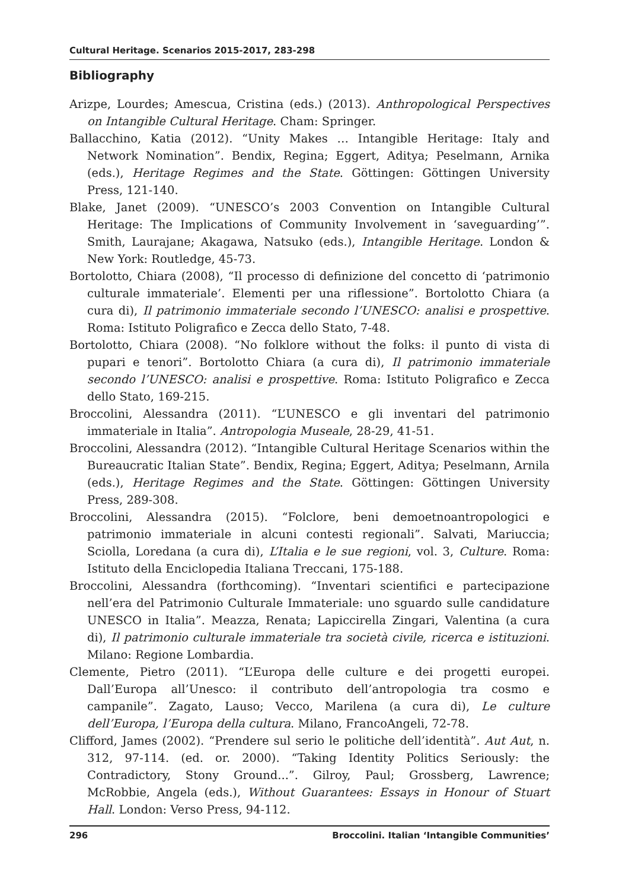Cultural Heritage. Scenarios 2015-2017, 283-298
Bibliography
Arizpe, Lourdes; Amescua, Cristina (eds.) (2013). Anthropological Perspectives on Intangible Cultural Heritage. Cham: Springer.
Ballacchino, Katia (2012). “Unity Makes … Intangible Heritage: Italy and Network Nomination”. Bendix, Regina; Eggert, Aditya; Peselmann, Arnika (eds.), Heritage Regimes and the State. Göttingen: Göttingen University Press, 121-140.
Blake, Janet (2009). “UNESCO’s 2003 Convention on Intangible Cultural Heritage: The Implications of Community Involvement in ‘saveguarding’”. Smith, Laurajane; Akagawa, Natsuko (eds.), Intangible Heritage. London & New York: Routledge, 45-73.
Bortolotto, Chiara (2008), “Il processo di definizione del concetto di ‘patrimonio culturale immateriale’. Elementi per una riflessione”. Bortolotto Chiara (a cura di), Il patrimonio immateriale secondo l’UNESCO: analisi e prospettive. Roma: Istituto Poligrafico e Zecca dello Stato, 7-48.
Bortolotto, Chiara (2008). “No folklore without the folks: il punto di vista di pupari e tenori”. Bortolotto Chiara (a cura di), Il patrimonio immateriale secondo l’UNESCO: analisi e prospettive. Roma: Istituto Poligrafico e Zecca dello Stato, 169-215.
Broccolini, Alessandra (2011). “L’UNESCO e gli inventari del patrimonio immateriale in Italia”. Antropologia Museale, 28-29, 41-51.
Broccolini, Alessandra (2012). “Intangible Cultural Heritage Scenarios within the Bureaucratic Italian State”. Bendix, Regina; Eggert, Aditya; Peselmann, Arnila (eds.), Heritage Regimes and the State. Göttingen: Göttingen University Press, 289-308.
Broccolini, Alessandra (2015). “Folclore, beni demoetnoantropologici e patrimonio immateriale in alcuni contesti regionali”. Salvati, Mariuccia; Sciolla, Loredana (a cura di), L’Italia e le sue regioni, vol. 3, Culture. Roma: Istituto della Enciclopedia Italiana Treccani, 175-188.
Broccolini, Alessandra (forthcoming). “Inventari scientifici e partecipazione nell’era del Patrimonio Culturale Immateriale: uno sguardo sulle candidature UNESCO in Italia”. Meazza, Renata; Lapiccirella Zingari, Valentina (a cura di), Il patrimonio culturale immateriale tra società civile, ricerca e istituzioni. Milano: Regione Lombardia.
Clemente, Pietro (2011). “L’Europa delle culture e dei progetti europei. Dall’Europa all’Unesco: il contributo dell’antropologia tra cosmo e campanile”. Zagato, Lauso; Vecco, Marilena (a cura di), Le culture dell’Europa, l’Europa della cultura. Milano, FrancoAngeli, 72-78.
Clifford, James (2002). “Prendere sul serio le politiche dell’identità”. Aut Aut, n. 312, 97-114. (ed. or. 2000). “Taking Identity Politics Seriously: the Contradictory, Stony Ground...”. Gilroy, Paul; Grossberg, Lawrence; McRobbie, Angela (eds.), Without Guarantees: Essays in Honour of Stuart Hall. London: Verso Press, 94-112.
296 Broccolini. Italian ‘Intangible Communities’